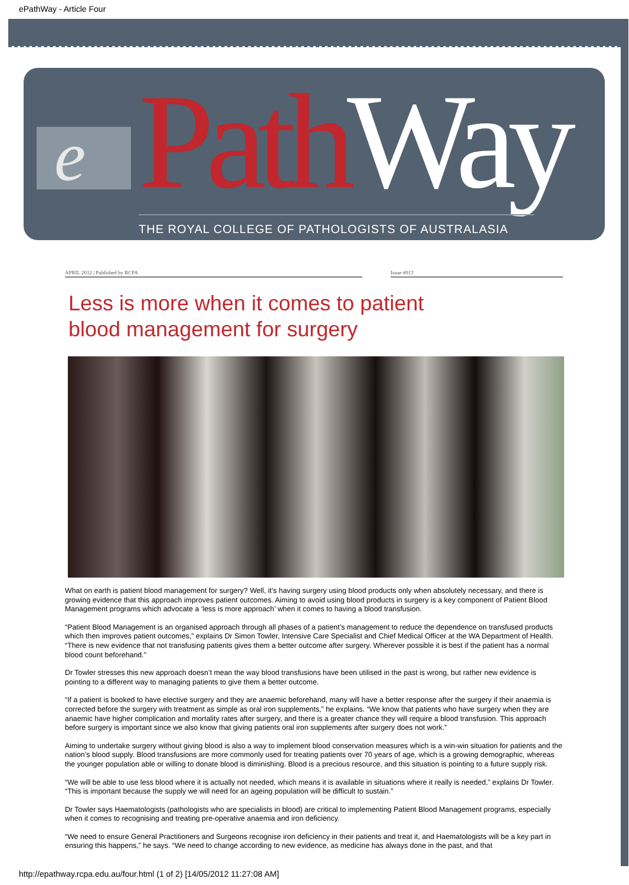ePathWay - Article Four
e Path Way THE ROYAL COLLEGE OF PATHOLOGISTS OF AUSTRALASIA
APRIL 2012 | Published by RCPA Issue #013
Less is more when it comes to patient
blood management for surgery
What on earth is patient blood management for surgery? Well, it’s having surgery using blood products only when absolutely necessary, and there is growing evidence that this approach improves patient outcomes. Aiming to avoid using blood products in surgery is a key component of Patient Blood Management programs which advocate a ‘less is more approach’ when it comes to having a blood transfusion.
“Patient Blood Management is an organised approach through all phases of a patient’s management to reduce the dependence on transfused products which then improves patient outcomes,” explains Dr Simon Towler, Intensive Care Specialist and Chief Medical Officer at the WA Department of Health. “There is new evidence that not transfusing patients gives them a better outcome after surgery. Wherever possible it is best if the patient has a normal blood count beforehand.”
Dr Towler stresses this new approach doesn’t mean the way blood transfusions have been utilised in the past is wrong, but rather new evidence is pointing to a different way to managing patients to give them a better outcome.
“If a patient is booked to have elective surgery and they are anaemic beforehand, many will have a better response after the surgery if their anaemia is corrected before the surgery with treatment as simple as oral iron supplements,” he explains. “We know that patients who have surgery when they are anaemic have higher complication and mortality rates after surgery, and there is a greater chance they will require a blood transfusion. This approach before surgery is important since we also know that giving patients oral iron supplements after surgery does not work.”
Aiming to undertake surgery without giving blood is also a way to implement blood conservation measures which is a win-win situation for patients and the nation’s blood supply. Blood transfusions are more commonly used for treating patients over 70 years of age, which is a growing demographic, whereas the younger population able or willing to donate blood is diminishing. Blood is a precious resource, and this situation is pointing to a future supply risk.
“We will be able to use less blood where it is actually not needed, which means it is available in situations where it really is needed,” explains Dr Towler. “This is important because the supply we will need for an ageing population will be difficult to sustain.”
Dr Towler says Haematologists (pathologists who are specialists in blood) are critical to implementing Patient Blood Management programs, especially when it comes to recognising and treating pre-operative anaemia and iron deficiency.
“We need to ensure General Practitioners and Surgeons recognise iron deficiency in their patients and treat it, and Haematologists will be a key part in ensuring this happens,” he says. “We need to change according to new evidence, as medicine has always done in the past, and that
http://epathway.rcpa.edu.au/four.html (1 of 2) [14/05/2012 11:27:08 AM]